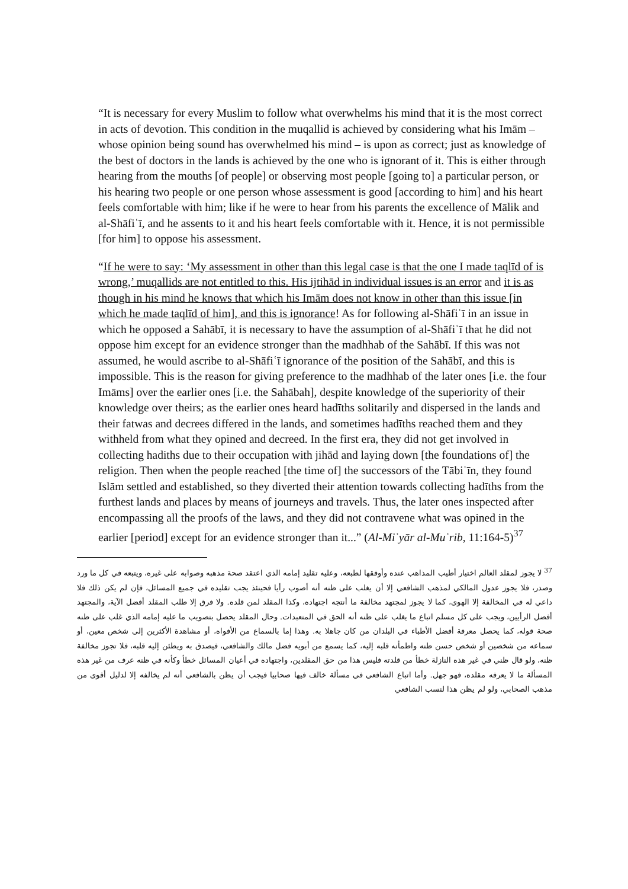“It is necessary for every Muslim to follow what overwhelms his mind that it is the most correct in acts of devotion. This condition in the muqallid is achieved by considering what his Imām – whose opinion being sound has overwhelmed his mind – is upon as correct; just as knowledge of the best of doctors in the lands is achieved by the one who is ignorant of it. This is either through hearing from the mouths [of people] or observing most people [going to] a particular person, or his hearing two people or one person whose assessment is good [according to him] and his heart feels comfortable with him; like if he were to hear from his parents the excellence of Mālik and al-Shāfiʿī, and he assents to it and his heart feels comfortable with it. Hence, it is not permissible [for him] to oppose his assessment.
“If he were to say: ‘My assessment in other than this legal case is that the one I made taqlīd of is wrong,’ muqallids are not entitled to this. His ijtihād in individual issues is an error and it is as though in his mind he knows that which his Imām does not know in other than this issue [in which he made taqlīd of him], and this is ignorance! As for following al-Shāfiʿī in an issue in which he opposed a Sahābī, it is necessary to have the assumption of al-Shāfiʿī that he did not oppose him except for an evidence stronger than the madhhab of the Sahābī. If this was not assumed, he would ascribe to al-Shāfiʿī ignorance of the position of the Sahābī, and this is impossible. This is the reason for giving preference to the madhhab of the later ones [i.e. the four Imāms] over the earlier ones [i.e. the Sahābah], despite knowledge of the superiority of their knowledge over theirs; as the earlier ones heard hadīths solitarily and dispersed in the lands and their fatwas and decrees differed in the lands, and sometimes hadīths reached them and they withheld from what they opined and decreed. In the first era, they did not get involved in collecting hadiths due to their occupation with jihād and laying down [the foundations of] the religion. Then when the people reached [the time of] the successors of the Tābiʿīn, they found Islām settled and established, so they diverted their attention towards collecting hadīths from the furthest lands and places by means of journeys and travels. Thus, the later ones inspected after encompassing all the proofs of the laws, and they did not contravene what was opined in the earlier [period] except for an evidence stronger than it...” (Al-Miʿyār al-Muʿrib, 11:164-5)<sup>37</sup>
<sup>37</sup> لا يجوز لمقلد العالم اختيار أطيب المذاهب عنده وأوفقها لطبعه، وعليه تقليد إمامه الذي اعتقد صحة مذهبه وصوابه على غيره، ويتبعه في كل ما ورد وصدر، فلا يجوز عدول المالكي لمذهب الشافعي إلا أن يغلب على ظنه أنه أصوب رأيا فحينئذ يجب تقليده في جميع المسائل، فإن لم يكن ذلك فلا داعي له في المخالفة إلا الهوى، كما لا يجوز لمجتهد مخالفة ما أنتجه اجتهاده، وكذا المقلد لمن قلده. ولا فرق إلا طلب المقلد أفضل الآية، والمجتهد أفضل الرأيين، ويجب على كل مسلم اتباع ما يغلب على ظنه أنه الحق في المتعبدات. وحال المقلد يحصل بتصويب ما عليه إمامه الذي غلب على ظنه صحة قوله، كما يحصل معرفة أفضل الأطباء في البلدان من كان جاهلا به. وهذا إما بالسماع من الأفواه، أو مشاهدة الأكثرين إلى شخص معين، أو سماعه من شخصين أو شخص حسن ظنه واطمأنه قلبه إليه، كما يسمع من أبويه فضل مالك والشافعي، فيصدق به ويطئن إليه قلبه، فلا تجوز مخالفة ظنه، ولو قال ظني في غير هذه النازلة خطأ من قلدته فليس هذا من حق المقلدين، واجتهاده في أعيان المسائل خطأ وكأنه في ظنه عرف من غير هذه المسألة ما لا يعرفه مقلده، فهو جهل. وأما اتباع الشافعي في مسألة خالف فيها صحابيا فيجب أن يظن بالشافعي أنه لم يخالفه إلا لدليل أقوى من مذهب الصحابي، ولو لم يظن هذا لنسب الشافعي